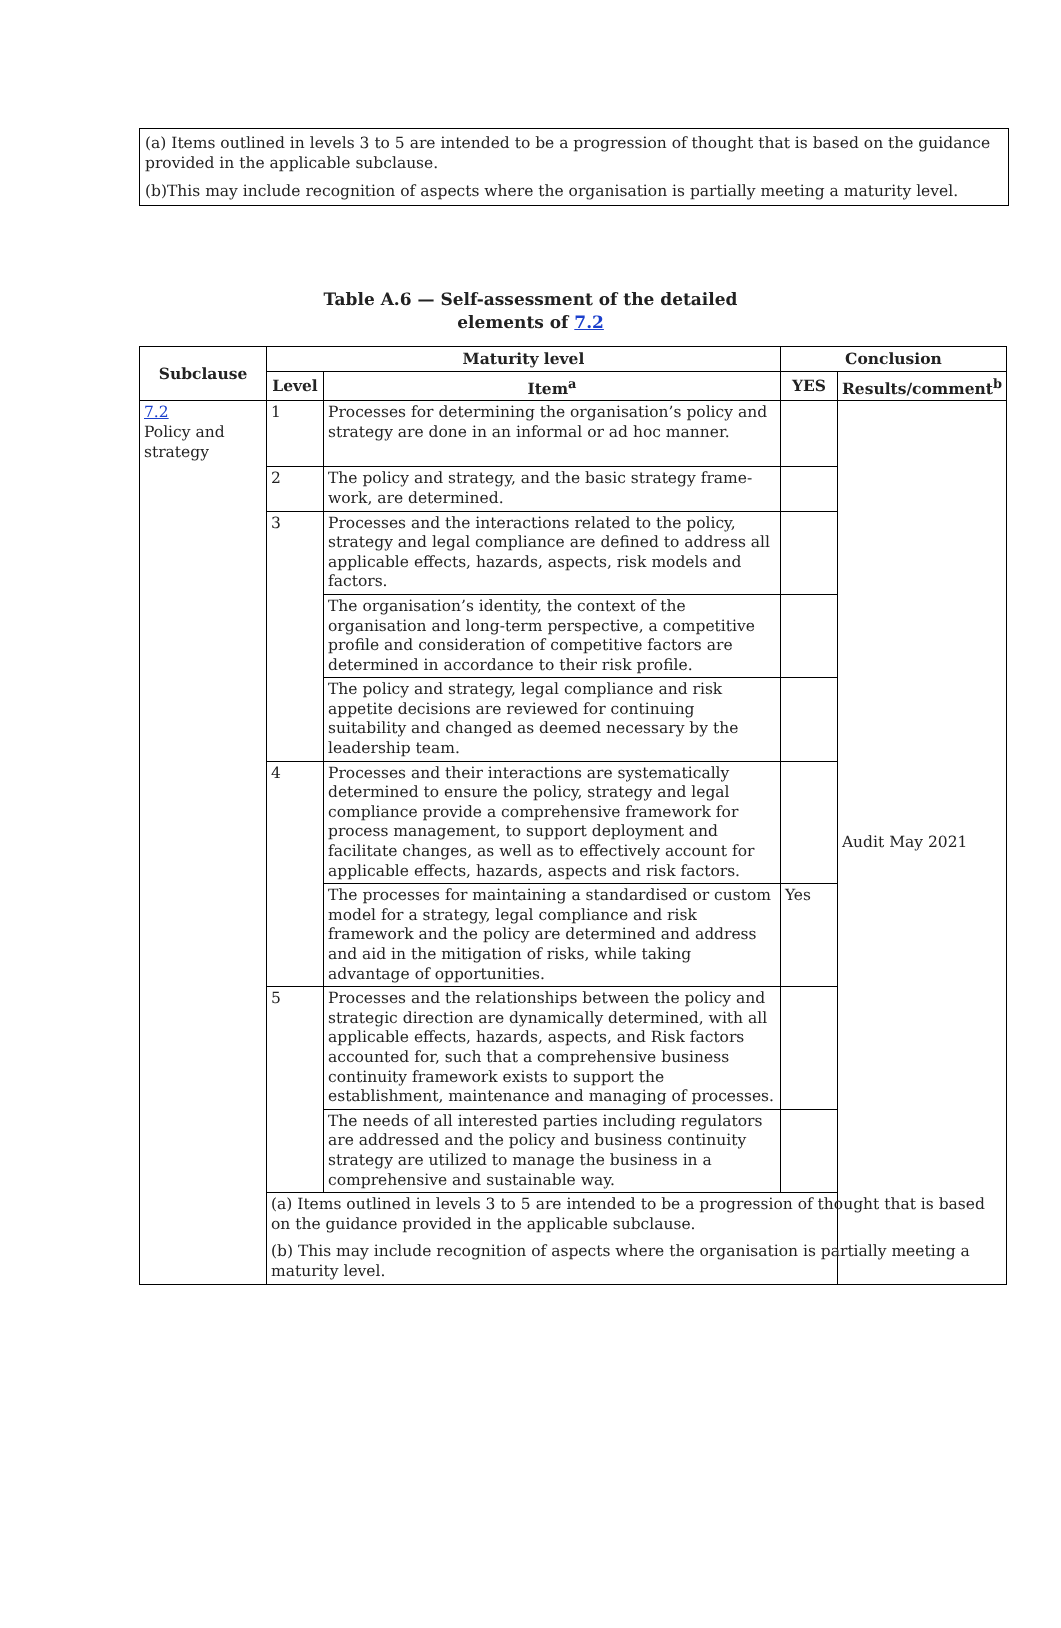(a) Items outlined in levels 3 to 5 are intended to be a progression of thought that is based on the guidance provided in the applicable subclause.
(b)This may include recognition of aspects where the organisation is partially meeting a maturity level.
Table A.6 — Self-assessment of the detailed
elements of 7.2
| Subclause | Maturity level | | Conclusion | |
| --- | --- | --- | --- | --- |
| | Level | Item<sup>a</sup> | YES | Results/comment<sup>b</sup> |
| 7.2 Policy and strategy | 1 | Processes for determining the organisation’s policy and strategy are done in an informal or ad hoc manner. | | Audit May 2021 |
| | 2 | The policy and strategy, and the basic strategy frame-work, are determined. | | |
| | 3 | Processes and the interactions related to the policy, strategy and legal compliance are defined to address all applicable effects, hazards, aspects, risk models and factors. | | |
| | | The organisation’s identity, the context of the organisation and long-term perspective, a competitive profile and consideration of competitive factors are determined in accordance to their risk profile. | | |
| | | The policy and strategy, legal compliance and risk appetite decisions are reviewed for continuing suitability and changed as deemed necessary by the leadership team. | | |
| | 4 | Processes and their interactions are systematically determined to ensure the policy, strategy and legal compliance provide a comprehensive framework for process management, to support deployment and facilitate changes, as well as to effectively account for applicable effects, hazards, aspects and risk factors. | | |
| | | The processes for maintaining a standardised or custom model for a strategy, legal compliance and risk framework and the policy are determined and address and aid in the mitigation of risks, while taking advantage of opportunities. | Yes | |
| | 5 | Processes and the relationships between the policy and strategic direction are dynamically determined, with all applicable effects, hazards, aspects, and Risk factors accounted for, such that a comprehensive business continuity framework exists to support the establishment, maintenance and managing of processes. | | |
| | | The needs of all interested parties including regulators are addressed and the policy and business continuity strategy are utilized to manage the business in a comprehensive and sustainable way. | | |
| | (a) Items outlined in levels 3 to 5 are intended to be a progression of thought that is based on the guidance provided in the applicable subclause. (b) This may include recognition of aspects where the organisation is partially meeting a maturity level. | | | |